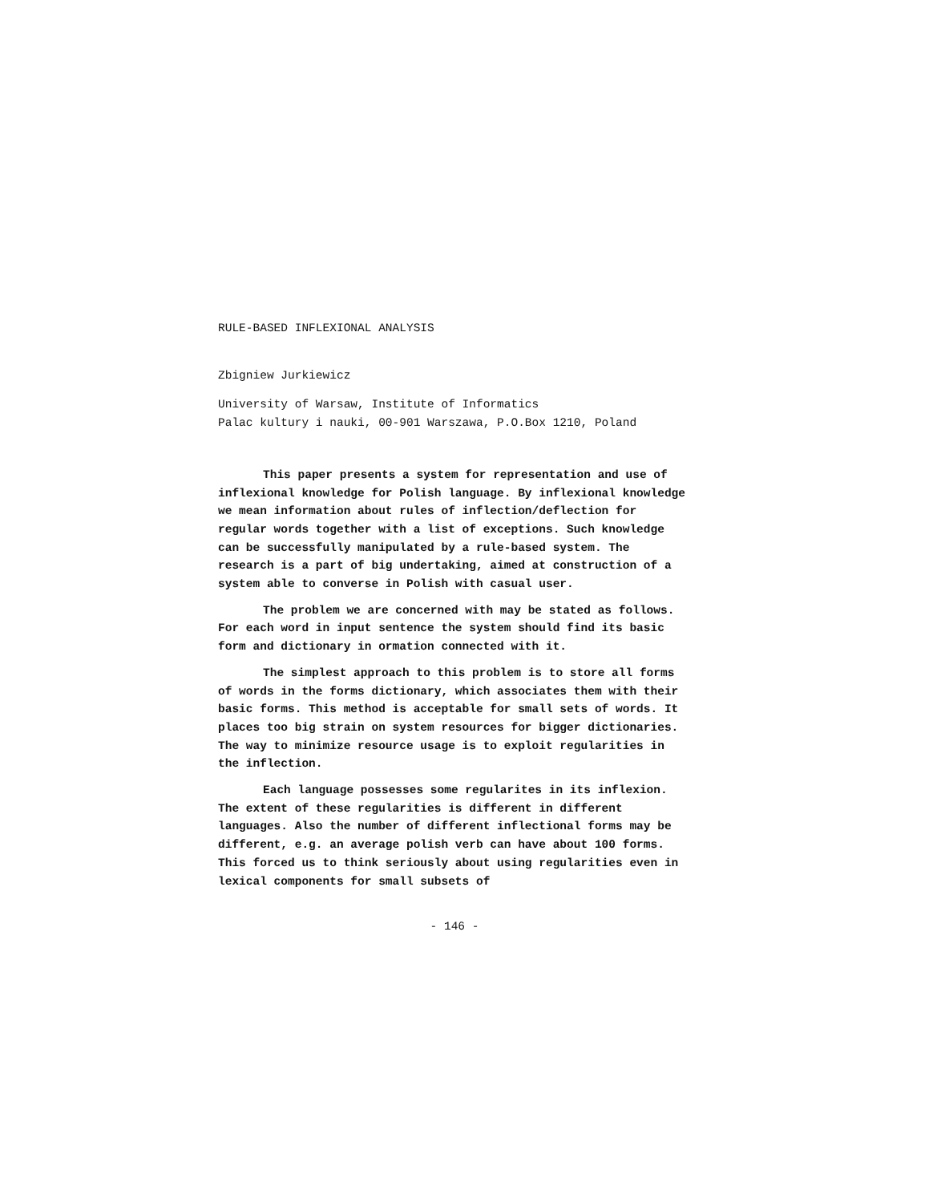RULE-BASED INFLEXIONAL ANALYSIS
Zbigniew Jurkiewicz
University of Warsaw, Institute of Informatics
Palac kultury i nauki, 00-901 Warszawa, P.O.Box 1210, Poland
This paper presents a system for representation and use of inflexional knowledge for Polish language. By inflexional knowledge we mean information about rules of inflection/de­flection for regular words together with a list of exceptions. Such knowledge can be successfully manipulated by a rule-based system. The research is a part of big undertaking, aimed at construction of a system able to converse in Polish with casual user.
The problem we are concerned with may be stated as follows. For each word in input sentence the system should find its basic form and dictionary in ormation connected with it.
The simplest approach to this problem is to store all forms of words in the forms dictionary, which associates them with their basic forms. This method is acceptable for small sets of words. It places too big strain on system resources for bigger dictionaries. The way to minimize resource usage is to exploit regularities in the inflection.
Each language possesses some regularites in its inflex­ion. The extent of these regularities is different in differ­ent languages. Also the number of different inflectional forms may be different, e.g. an average polish verb can have about 100 forms. This forced us to think seriously about using re­gularities even in lexical components for small subsets of
- 146 -